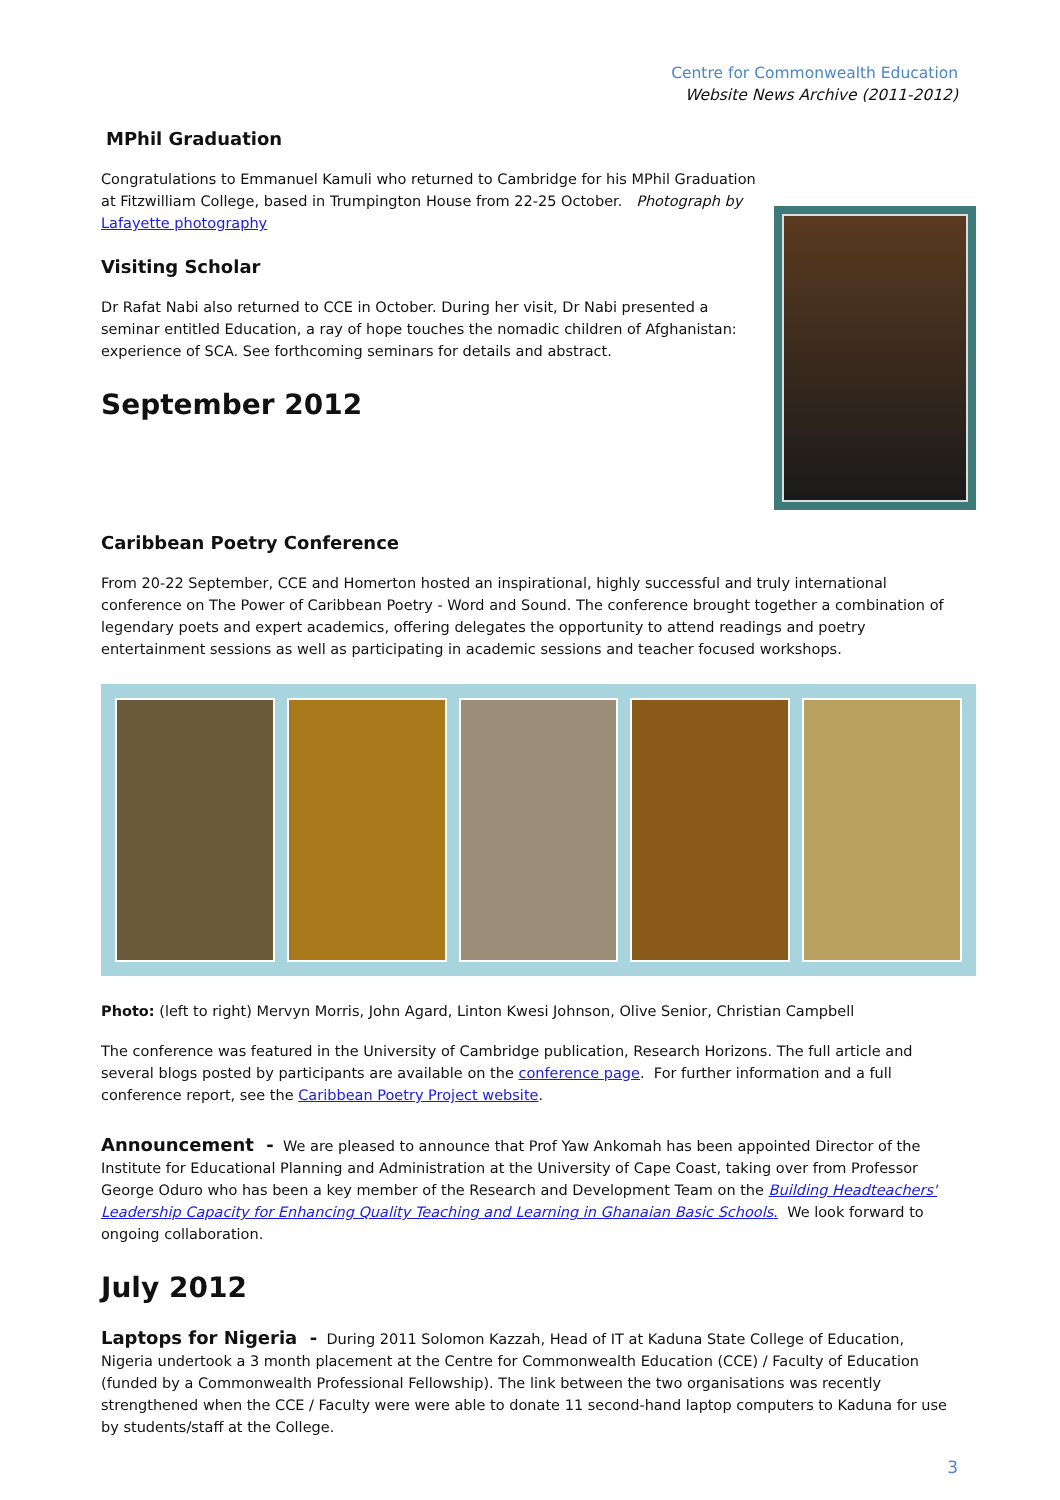Centre for Commonwealth Education
Website News Archive (2011-2012)
MPhil Graduation
Congratulations to Emmanuel Kamuli who returned to Cambridge for his MPhil Graduation at Fitzwilliam College, based in Trumpington House from 22-25 October. Photograph by Lafayette photography
Visiting Scholar
Dr Rafat Nabi also returned to CCE in October. During her visit, Dr Nabi presented a seminar entitled Education, a ray of hope touches the nomadic children of Afghanistan: experience of SCA. See forthcoming seminars for details and abstract.
September 2012
Caribbean Poetry Conference
From 20-22 September, CCE and Homerton hosted an inspirational, highly successful and truly international conference on The Power of Caribbean Poetry - Word and Sound. The conference brought together a combination of legendary poets and expert academics, offering delegates the opportunity to attend readings and poetry entertainment sessions as well as participating in academic sessions and teacher focused workshops.
Photo: (left to right) Mervyn Morris, John Agard, Linton Kwesi Johnson, Olive Senior, Christian Campbell
The conference was featured in the University of Cambridge publication, Research Horizons. The full article and several blogs posted by participants are available on the conference page. For further information and a full conference report, see the Caribbean Poetry Project website.
Announcement - We are pleased to announce that Prof Yaw Ankomah has been appointed Director of the Institute for Educational Planning and Administration at the University of Cape Coast, taking over from Professor George Oduro who has been a key member of the Research and Development Team on the Building Headteachers' Leadership Capacity for Enhancing Quality Teaching and Learning in Ghanaian Basic Schools. We look forward to ongoing collaboration.
July 2012
Laptops for Nigeria - During 2011 Solomon Kazzah, Head of IT at Kaduna State College of Education, Nigeria undertook a 3 month placement at the Centre for Commonwealth Education (CCE) / Faculty of Education (funded by a Commonwealth Professional Fellowship). The link between the two organisations was recently strengthened when the CCE / Faculty were were able to donate 11 second-hand laptop computers to Kaduna for use by students/staff at the College.
3